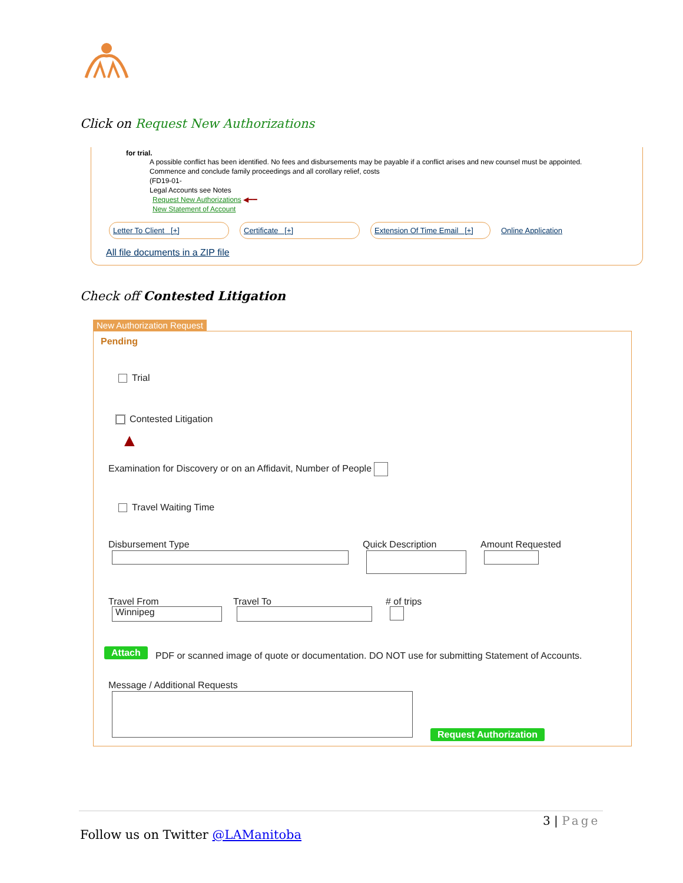Click on Request New Authorizations
for trial.
A possible conflict has been identified. No fees and disbursements may be payable if a conflict arises and new counsel must be appointed.
Commence and conclude family proceedings and all corollary relief, costs
(FD19-01-
Legal Accounts see Notes
Request New Authorizations ◀━━
New Statement of Account
Letter To Client [+] Certificate [+] Extension Of Time Email [+] Online Application
All file documents in a ZIP file
Check off Contested Litigation
New Authorization Request
Pending
Trial
Contested Litigation
▲
Examination for Discovery or on an Affidavit, Number of People
Travel Waiting Time
Disbursement Type Quick Description Amount Requested
Travel From Travel To # of trips
Winnipeg
Attach
PDF or scanned image of quote or documentation. DO NOT use for submitting Statement of Accounts.
Message / Additional Requests
Request Authorization
3 | Page
Follow us on Twitter @LAManitoba